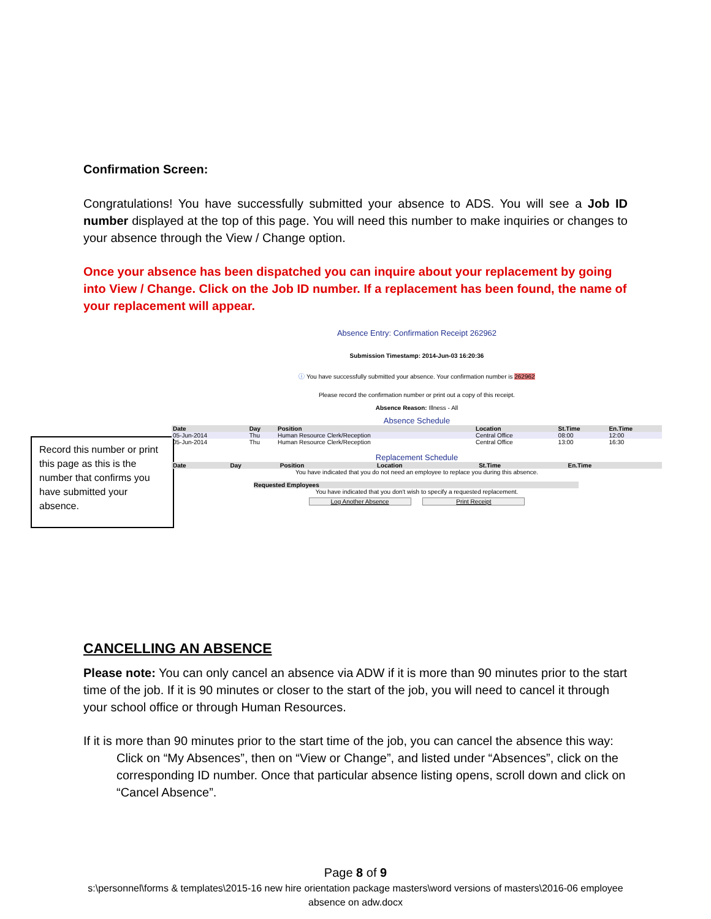Confirmation Screen:
Congratulations! You have successfully submitted your absence to ADS. You will see a Job ID number displayed at the top of this page. You will need this number to make inquiries or changes to your absence through the View / Change option.
Once your absence has been dispatched you can inquire about your replacement by going into View / Change. Click on the Job ID number. If a replacement has been found, the name of your replacement will appear.
Record this number or print this page as this is the number that confirms you have submitted your absence.
Absence Entry: Confirmation Receipt 262962
Submission Timestamp: 2014-Jun-03 16:20:36
ⓘ You have successfully submitted your absence. Your confirmation number is 262962
Please record the confirmation number or print out a copy of this receipt.
Absence Reason: Illness - All
Absence Schedule
| Date | Day | Position | Location | St.Time | En.Time |
| --- | --- | --- | --- | --- | --- |
| 05-Jun-2014 | Thu | Human Resource Clerk/Reception | Central Office | 08:00 | 12:00 |
| 05-Jun-2014 | Thu | Human Resource Clerk/Reception | Central Office | 13:00 | 16:30 |
Replacement Schedule
| Date | Day | Position | Location | St.Time | En.Time |
| --- | --- | --- | --- | --- | --- |
You have indicated that you do not need an employee to replace you during this absence.
Requested Employees
You have indicated that you don't wish to specify a requested replacement.
Log Another Absence Print Receipt
CANCELLING AN ABSENCE
Please note: You can only cancel an absence via ADW if it is more than 90 minutes prior to the start time of the job. If it is 90 minutes or closer to the start of the job, you will need to cancel it through your school office or through Human Resources.
If it is more than 90 minutes prior to the start time of the job, you can cancel the absence this way:
Click on “My Absences”, then on “View or Change”, and listed under “Absences”, click on the corresponding ID number. Once that particular absence listing opens, scroll down and click on “Cancel Absence”.
Page 8 of 9
s:\personnel\forms & templates\2015-16 new hire orientation package masters\word versions of masters\2016-06 employee absence on adw.docx